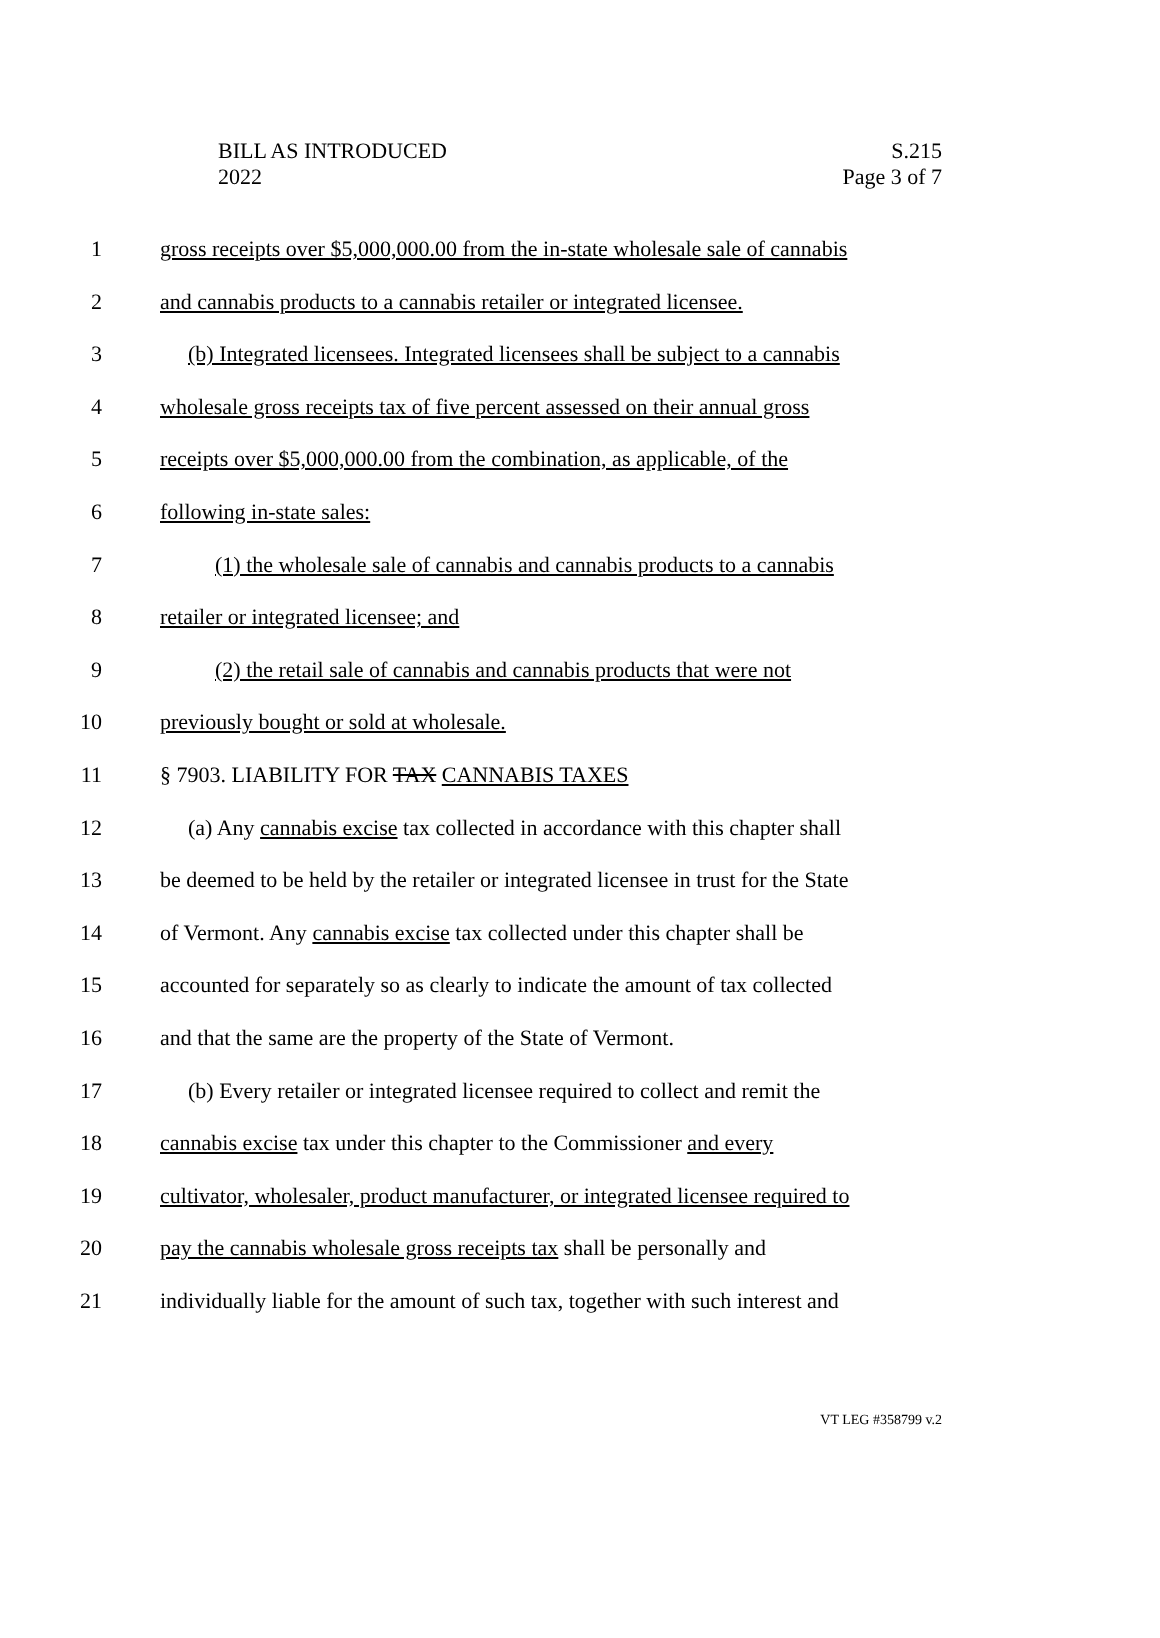BILL AS INTRODUCED
2022
S.215
Page 3 of 7
1 gross receipts over $5,000,000.00 from the in-state wholesale sale of cannabis
2 and cannabis products to a cannabis retailer or integrated licensee.
3 (b) Integrated licensees. Integrated licensees shall be subject to a cannabis
4 wholesale gross receipts tax of five percent assessed on their annual gross
5 receipts over $5,000,000.00 from the combination, as applicable, of the
6 following in-state sales:
7 (1) the wholesale sale of cannabis and cannabis products to a cannabis
8 retailer or integrated licensee; and
9 (2) the retail sale of cannabis and cannabis products that were not
10 previously bought or sold at wholesale.
11 § 7903. LIABILITY FOR TAX CANNABIS TAXES
12 (a) Any cannabis excise tax collected in accordance with this chapter shall
13 be deemed to be held by the retailer or integrated licensee in trust for the State
14 of Vermont. Any cannabis excise tax collected under this chapter shall be
15 accounted for separately so as clearly to indicate the amount of tax collected
16 and that the same are the property of the State of Vermont.
17 (b) Every retailer or integrated licensee required to collect and remit the
18 cannabis excise tax under this chapter to the Commissioner and every
19 cultivator, wholesaler, product manufacturer, or integrated licensee required to
20 pay the cannabis wholesale gross receipts tax shall be personally and
21 individually liable for the amount of such tax, together with such interest and
VT LEG #358799 v.2